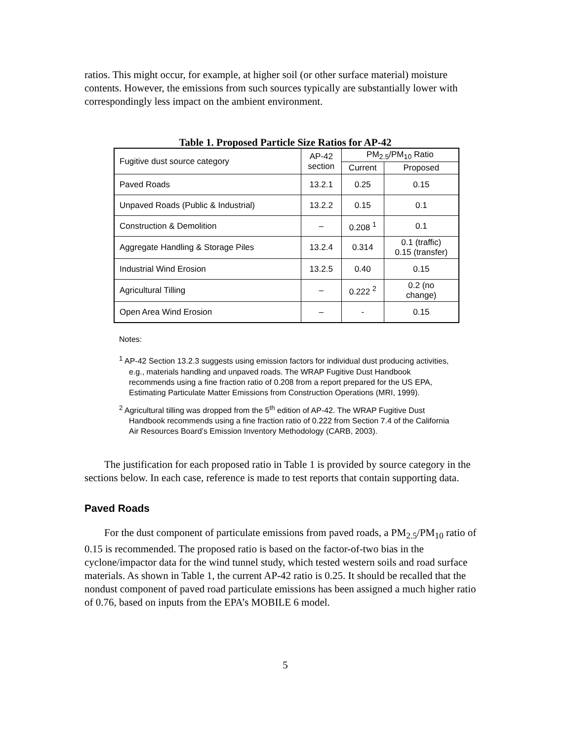ratios. This might occur, for example, at higher soil (or other surface material) moisture contents. However, the emissions from such sources typically are substantially lower with correspondingly less impact on the ambient environment.
Table 1. Proposed Particle Size Ratios for AP-42
| Fugitive dust source category | AP-42 section | PM<sub>2.5</sub>/PM<sub>10</sub> Ratio | |
| --- | --- | --- | --- |
| | | Current | Proposed |
| Paved Roads | 13.2.1 | 0.25 | 0.15 |
| Unpaved Roads (Public & Industrial) | 13.2.2 | 0.15 | 0.1 |
| Construction & Demolition | – | 0.208 <sup>1</sup> | 0.1 |
| Aggregate Handling & Storage Piles | 13.2.4 | 0.314 | 0.1 (traffic) 0.15 (transfer) |
| Industrial Wind Erosion | 13.2.5 | 0.40 | 0.15 |
| Agricultural Tilling | – | 0.222 <sup>2</sup> | 0.2 (no change) |
| Open Area Wind Erosion | – | - | 0.15 |
Notes:
<sup>1</sup> AP-42 Section 13.2.3 suggests using emission factors for individual dust producing activities, e.g., materials handling and unpaved roads. The WRAP Fugitive Dust Handbook recommends using a fine fraction ratio of 0.208 from a report prepared for the US EPA, Estimating Particulate Matter Emissions from Construction Operations (MRI, 1999).
<sup>2</sup> Agricultural tilling was dropped from the 5<sup>th</sup> edition of AP-42. The WRAP Fugitive Dust Handbook recommends using a fine fraction ratio of 0.222 from Section 7.4 of the California Air Resources Board’s Emission Inventory Methodology (CARB, 2003).
The justification for each proposed ratio in Table 1 is provided by source category in the sections below. In each case, reference is made to test reports that contain supporting data.
Paved Roads
For the dust component of particulate emissions from paved roads, a PM<sub>2.5</sub>/PM<sub>10</sub> ratio of 0.15 is recommended. The proposed ratio is based on the factor-of-two bias in the cyclone/impactor data for the wind tunnel study, which tested western soils and road surface materials. As shown in Table 1, the current AP-42 ratio is 0.25. It should be recalled that the nondust component of paved road particulate emissions has been assigned a much higher ratio of 0.76, based on inputs from the EPA’s MOBILE 6 model.
5